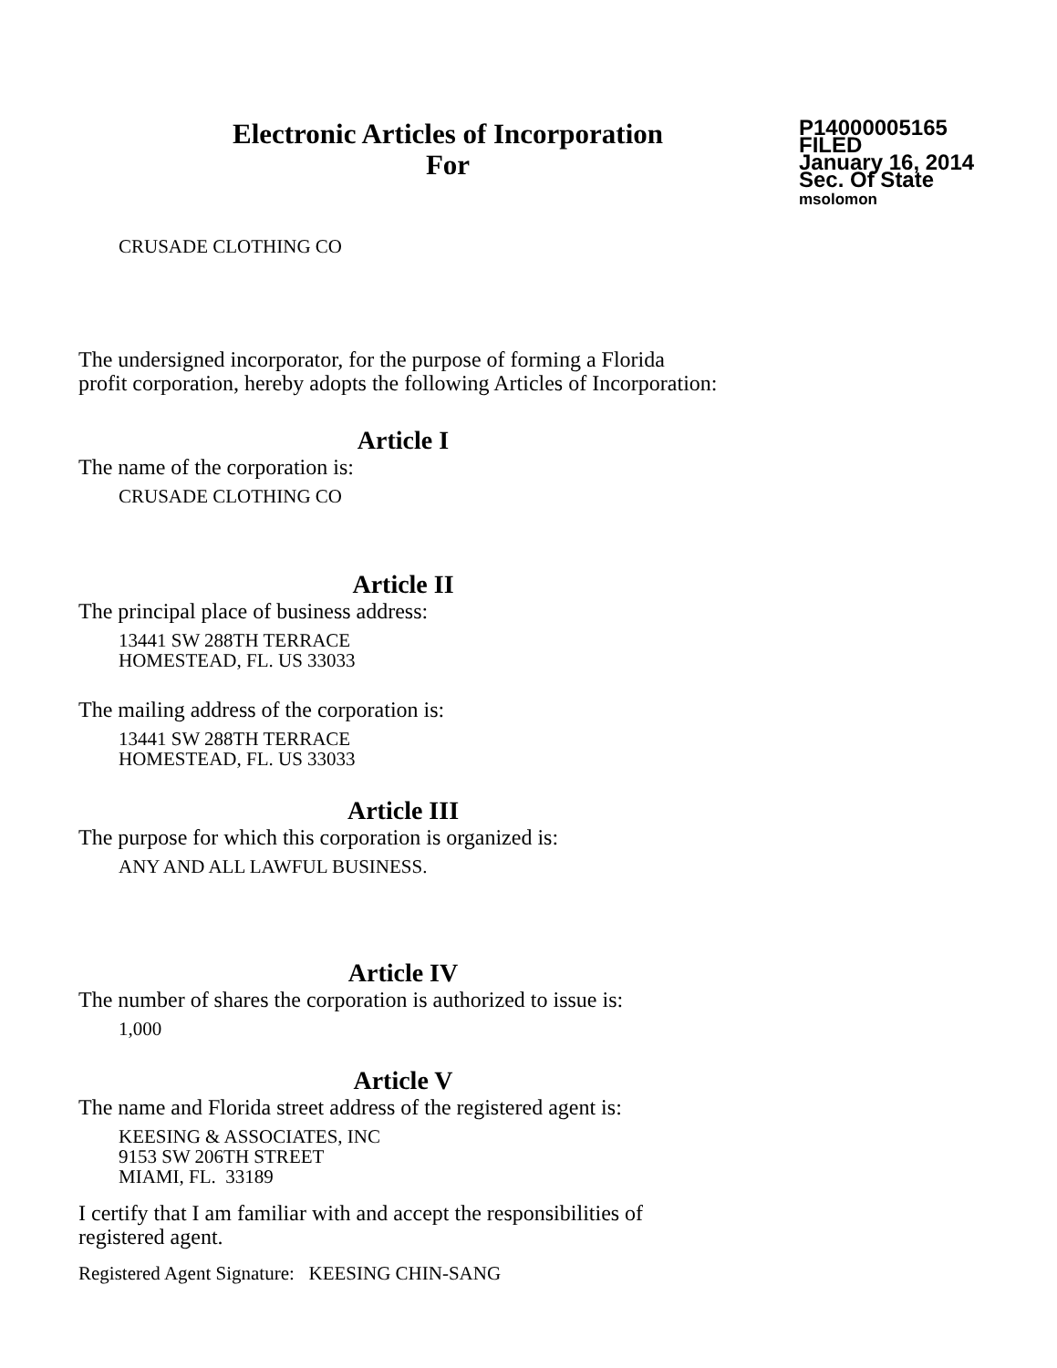Electronic Articles of Incorporation
For
P14000005165
FILED
January 16, 2014
Sec. Of State
msolomon
CRUSADE CLOTHING CO
The undersigned incorporator, for the purpose of forming a Florida
profit corporation, hereby adopts the following Articles of Incorporation:
Article I
The name of the corporation is:
CRUSADE CLOTHING CO
Article II
The principal place of business address:
13441 SW 288TH TERRACE
HOMESTEAD, FL. US 33033
The mailing address of the corporation is:
13441 SW 288TH TERRACE
HOMESTEAD, FL. US 33033
Article III
The purpose for which this corporation is organized is:
ANY AND ALL LAWFUL BUSINESS.
Article IV
The number of shares the corporation is authorized to issue is:
1,000
Article V
The name and Florida street address of the registered agent is:
KEESING & ASSOCIATES, INC
9153 SW 206TH STREET
MIAMI, FL. 33189
I certify that I am familiar with and accept the responsibilities of
registered agent.
Registered Agent Signature: KEESING CHIN-SANG